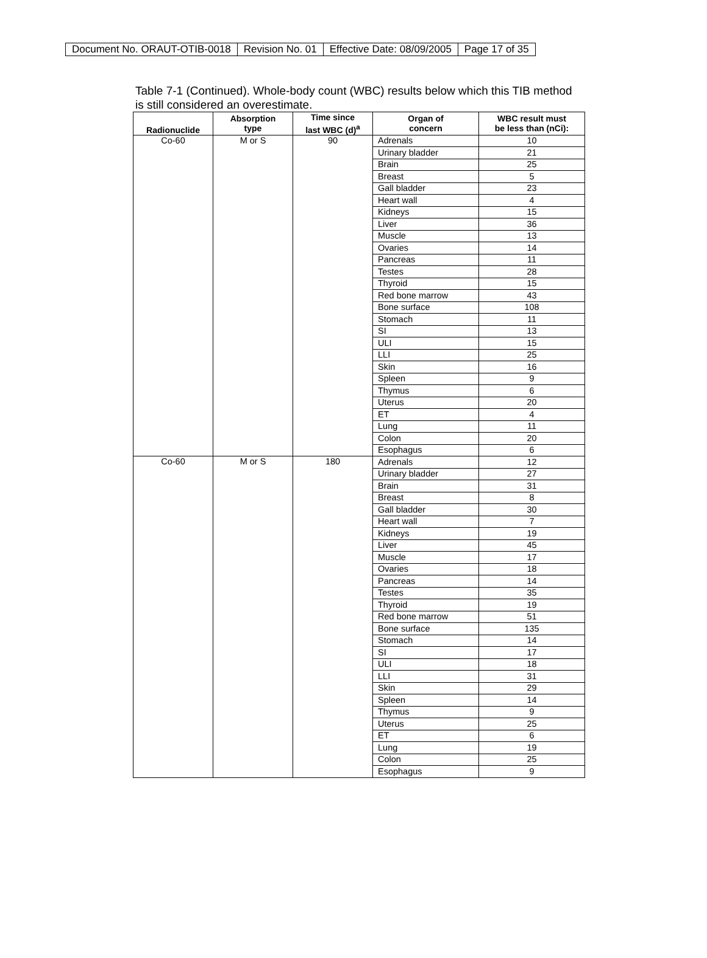| Document No. ORAUT-OTIB-0018 | Revision No. 01 | Effective Date: 08/09/2005 | Page 17 of 35 |
Table 7-1 (Continued). Whole-body count (WBC) results below which this TIB method is still considered an overestimate.
| Radionuclide | Absorption type | Time since last WBC (d)<sup>a</sup> | Organ of concern | WBC result must be less than (nCi): |
| --- | --- | --- | --- | --- |
| Co-60 | M or S | 90 | Adrenals | 10 |
| | | | Urinary bladder | 21 |
| | | | Brain | 25 |
| | | | Breast | 5 |
| | | | Gall bladder | 23 |
| | | | Heart wall | 4 |
| | | | Kidneys | 15 |
| | | | Liver | 36 |
| | | | Muscle | 13 |
| | | | Ovaries | 14 |
| | | | Pancreas | 11 |
| | | | Testes | 28 |
| | | | Thyroid | 15 |
| | | | Red bone marrow | 43 |
| | | | Bone surface | 108 |
| | | | Stomach | 11 |
| | | | SI | 13 |
| | | | ULI | 15 |
| | | | LLI | 25 |
| | | | Skin | 16 |
| | | | Spleen | 9 |
| | | | Thymus | 6 |
| | | | Uterus | 20 |
| | | | ET | 4 |
| | | | Lung | 11 |
| | | | Colon | 20 |
| | | | Esophagus | 6 |
| Co-60 | M or S | 180 | Adrenals | 12 |
| | | | Urinary bladder | 27 |
| | | | Brain | 31 |
| | | | Breast | 8 |
| | | | Gall bladder | 30 |
| | | | Heart wall | 7 |
| | | | Kidneys | 19 |
| | | | Liver | 45 |
| | | | Muscle | 17 |
| | | | Ovaries | 18 |
| | | | Pancreas | 14 |
| | | | Testes | 35 |
| | | | Thyroid | 19 |
| | | | Red bone marrow | 51 |
| | | | Bone surface | 135 |
| | | | Stomach | 14 |
| | | | SI | 17 |
| | | | ULI | 18 |
| | | | LLI | 31 |
| | | | Skin | 29 |
| | | | Spleen | 14 |
| | | | Thymus | 9 |
| | | | Uterus | 25 |
| | | | ET | 6 |
| | | | Lung | 19 |
| | | | Colon | 25 |
| | | | Esophagus | 9 |